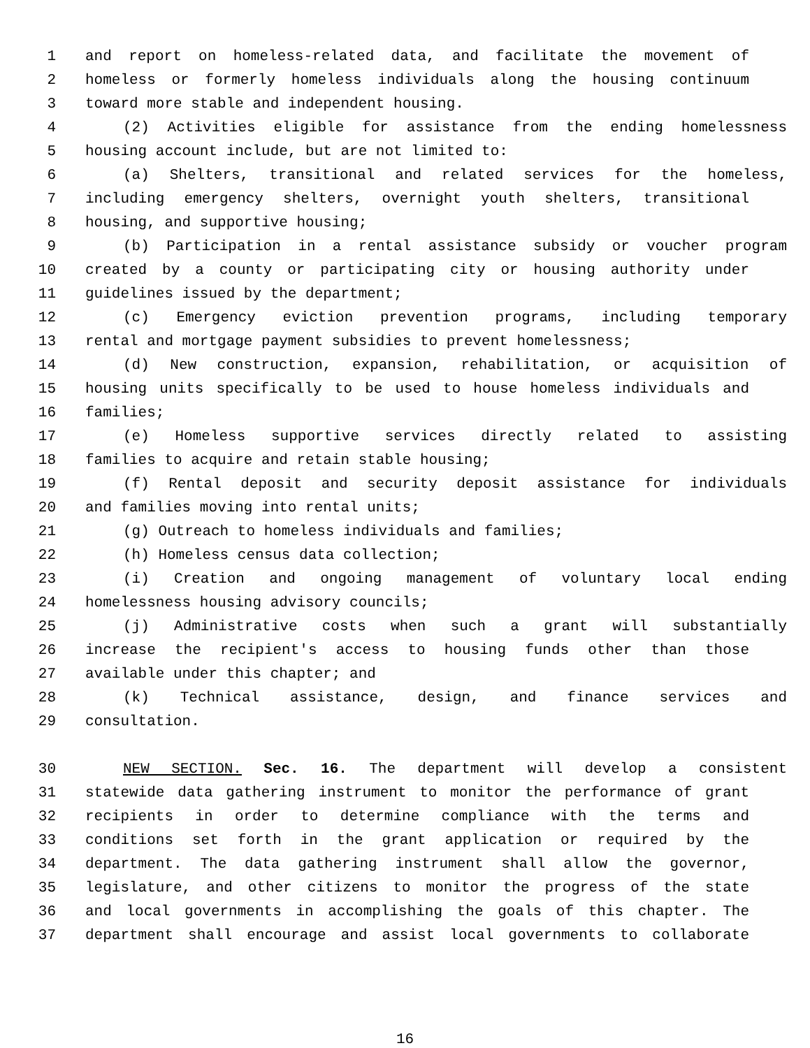1 and report on homeless-related data, and facilitate the movement of
2 homeless or formerly homeless individuals along the housing continuum
3 toward more stable and independent housing.
4 (2) Activities eligible for assistance from the ending homelessness
5 housing account include, but are not limited to:
6 (a) Shelters, transitional and related services for the homeless,
7 including emergency shelters, overnight youth shelters, transitional
8 housing, and supportive housing;
9 (b) Participation in a rental assistance subsidy or voucher program
10 created by a county or participating city or housing authority under
11 guidelines issued by the department;
12 (c) Emergency eviction prevention programs, including temporary
13 rental and mortgage payment subsidies to prevent homelessness;
14 (d) New construction, expansion, rehabilitation, or acquisition of
15 housing units specifically to be used to house homeless individuals and
16 families;
17 (e) Homeless supportive services directly related to assisting
18 families to acquire and retain stable housing;
19 (f) Rental deposit and security deposit assistance for individuals
20 and families moving into rental units;
21 (g) Outreach to homeless individuals and families;
22 (h) Homeless census data collection;
23 (i) Creation and ongoing management of voluntary local ending
24 homelessness housing advisory councils;
25 (j) Administrative costs when such a grant will substantially
26 increase the recipient's access to housing funds other than those
27 available under this chapter; and
28 (k) Technical assistance, design, and finance services and
29 consultation.
30 NEW SECTION. Sec. 16. The department will develop a consistent
31 statewide data gathering instrument to monitor the performance of grant
32 recipients in order to determine compliance with the terms and
33 conditions set forth in the grant application or required by the
34 department. The data gathering instrument shall allow the governor,
35 legislature, and other citizens to monitor the progress of the state
36 and local governments in accomplishing the goals of this chapter. The
37 department shall encourage and assist local governments to collaborate
16